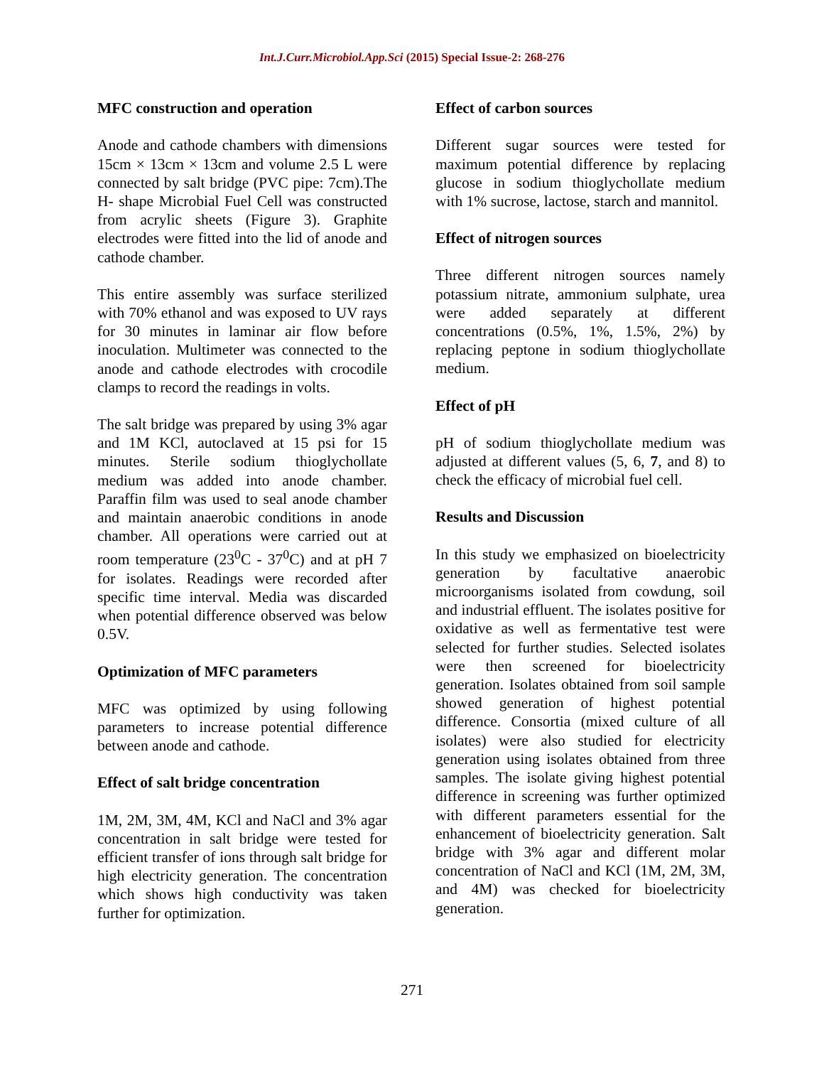Int.J.Curr.Microbiol.App.Sci (2015) Special Issue-2: 268-276
MFC construction and operation
Anode and cathode chambers with dimensions 15cm × 13cm × 13cm and volume 2.5 L were connected by salt bridge (PVC pipe: 7cm).The H- shape Microbial Fuel Cell was constructed from acrylic sheets (Figure 3). Graphite electrodes were fitted into the lid of anode and cathode chamber.
This entire assembly was surface sterilized with 70% ethanol and was exposed to UV rays for 30 minutes in laminar air flow before inoculation. Multimeter was connected to the anode and cathode electrodes with crocodile clamps to record the readings in volts.
The salt bridge was prepared by using 3% agar and 1M KCl, autoclaved at 15 psi for 15 minutes. Sterile sodium thioglychollate medium was added into anode chamber. Paraffin film was used to seal anode chamber and maintain anaerobic conditions in anode chamber. All operations were carried out at room temperature (23<sup>0</sup>C - 37<sup>0</sup>C) and at pH 7 for isolates. Readings were recorded after specific time interval. Media was discarded when potential difference observed was below 0.5V.
Optimization of MFC parameters
MFC was optimized by using following parameters to increase potential difference between anode and cathode.
Effect of salt bridge concentration
1M, 2M, 3M, 4M, KCl and NaCl and 3% agar concentration in salt bridge were tested for efficient transfer of ions through salt bridge for high electricity generation. The concentration which shows high conductivity was taken further for optimization.
Effect of carbon sources
Different sugar sources were tested for maximum potential difference by replacing glucose in sodium thioglychollate medium with 1% sucrose, lactose, starch and mannitol.
Effect of nitrogen sources
Three different nitrogen sources namely potassium nitrate, ammonium sulphate, urea were added separately at different concentrations (0.5%, 1%, 1.5%, 2%) by replacing peptone in sodium thioglychollate medium.
Effect of pH
pH of sodium thioglychollate medium was adjusted at different values (5, 6, 7, and 8) to check the efficacy of microbial fuel cell.
Results and Discussion
In this study we emphasized on bioelectricity generation by facultative anaerobic microorganisms isolated from cowdung, soil and industrial effluent. The isolates positive for oxidative as well as fermentative test were selected for further studies. Selected isolates were then screened for bioelectricity generation. Isolates obtained from soil sample showed generation of highest potential difference. Consortia (mixed culture of all isolates) were also studied for electricity generation using isolates obtained from three samples. The isolate giving highest potential difference in screening was further optimized with different parameters essential for the enhancement of bioelectricity generation. Salt bridge with 3% agar and different molar concentration of NaCl and KCl (1M, 2M, 3M, and 4M) was checked for bioelectricity generation.
271